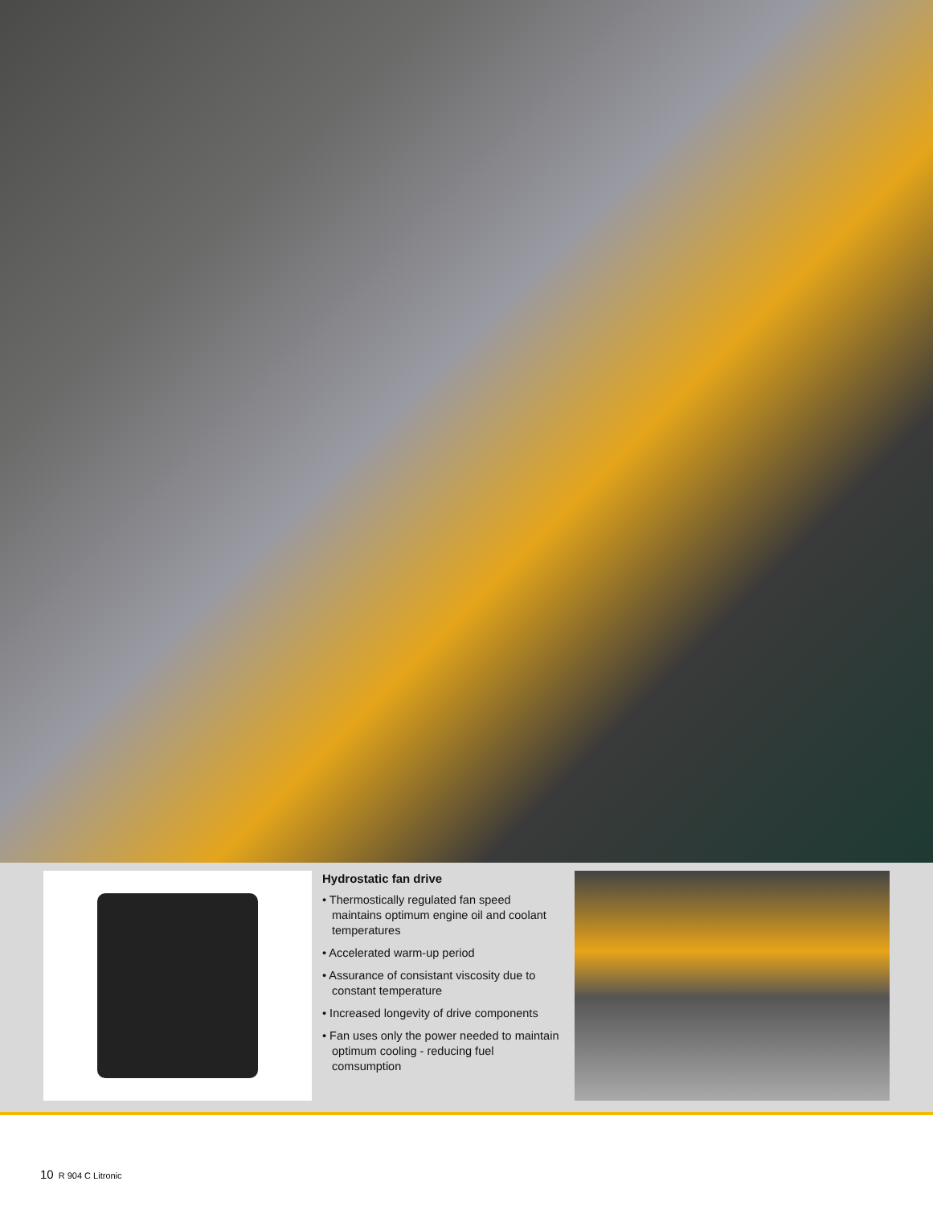Hydrostatic fan drive
• Thermostically regulated fan speed maintains optimum engine oil and coolant temperatures
• Accelerated warm-up period
• Assurance of consistant viscosity due to constant temperature
• Increased longevity of drive components
• Fan uses only the power needed to maintain optimum cooling - reducing fuel comsumption
10 R 904 C Litronic